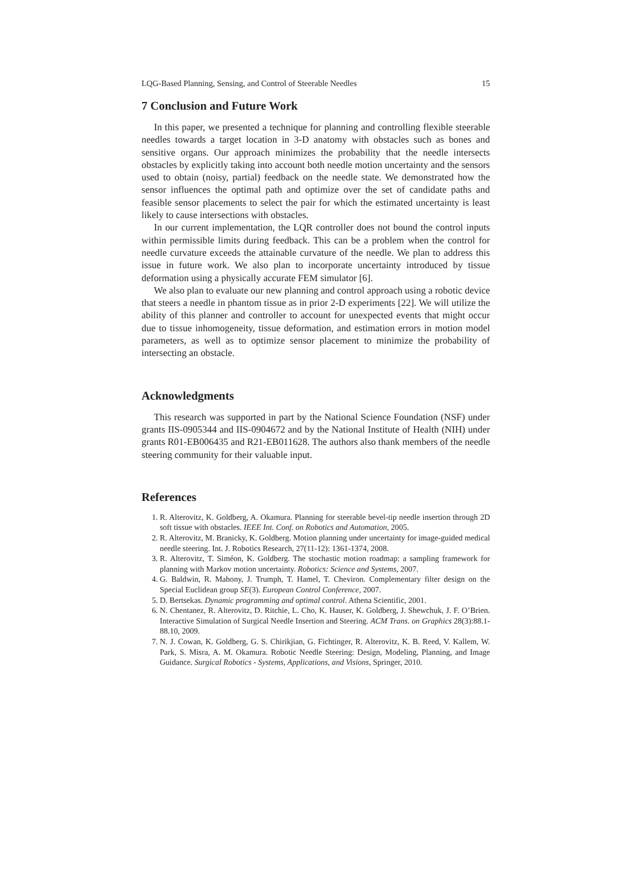LQG-Based Planning, Sensing, and Control of Steerable Needles 15
7 Conclusion and Future Work
In this paper, we presented a technique for planning and controlling flexible steerable needles towards a target location in 3-D anatomy with obstacles such as bones and sensitive organs. Our approach minimizes the probability that the needle intersects obstacles by explicitly taking into account both needle motion uncertainty and the sensors used to obtain (noisy, partial) feedback on the needle state. We demonstrated how the sensor influences the optimal path and optimize over the set of candidate paths and feasible sensor placements to select the pair for which the estimated uncertainty is least likely to cause intersections with obstacles.
In our current implementation, the LQR controller does not bound the control inputs within permissible limits during feedback. This can be a problem when the control for needle curvature exceeds the attainable curvature of the needle. We plan to address this issue in future work. We also plan to incorporate uncertainty introduced by tissue deformation using a physically accurate FEM simulator [6].
We also plan to evaluate our new planning and control approach using a robotic device that steers a needle in phantom tissue as in prior 2-D experiments [22]. We will utilize the ability of this planner and controller to account for unexpected events that might occur due to tissue inhomogeneity, tissue deformation, and estimation errors in motion model parameters, as well as to optimize sensor placement to minimize the probability of intersecting an obstacle.
Acknowledgments
This research was supported in part by the National Science Foundation (NSF) under grants IIS-0905344 and IIS-0904672 and by the National Institute of Health (NIH) under grants R01-EB006435 and R21-EB011628. The authors also thank members of the needle steering community for their valuable input.
References
1. R. Alterovitz, K. Goldberg, A. Okamura. Planning for steerable bevel-tip needle insertion through 2D soft tissue with obstacles. IEEE Int. Conf. on Robotics and Automation, 2005.
2. R. Alterovitz, M. Branicky, K. Goldberg. Motion planning under uncertainty for image-guided medical needle steering. Int. J. Robotics Research, 27(11-12): 1361-1374, 2008.
3. R. Alterovitz, T. Siméon, K. Goldberg. The stochastic motion roadmap: a sampling framework for planning with Markov motion uncertainty. Robotics: Science and Systems, 2007.
4. G. Baldwin, R. Mahony, J. Trumph, T. Hamel, T. Cheviron. Complementary filter design on the Special Euclidean group SE(3). European Control Conference, 2007.
5. D. Bertsekas. Dynamic programming and optimal control. Athena Scientific, 2001.
6. N. Chentanez, R. Alterovitz, D. Ritchie, L. Cho, K. Hauser, K. Goldberg, J. Shewchuk, J. F. O’Brien. Interactive Simulation of Surgical Needle Insertion and Steering. ACM Trans. on Graphics 28(3):88.1-88.10, 2009.
7. N. J. Cowan, K. Goldberg, G. S. Chirikjian, G. Fichtinger, R. Alterovitz, K. B. Reed, V. Kallem, W. Park, S. Misra, A. M. Okamura. Robotic Needle Steering: Design, Modeling, Planning, and Image Guidance. Surgical Robotics - Systems, Applications, and Visions, Springer, 2010.